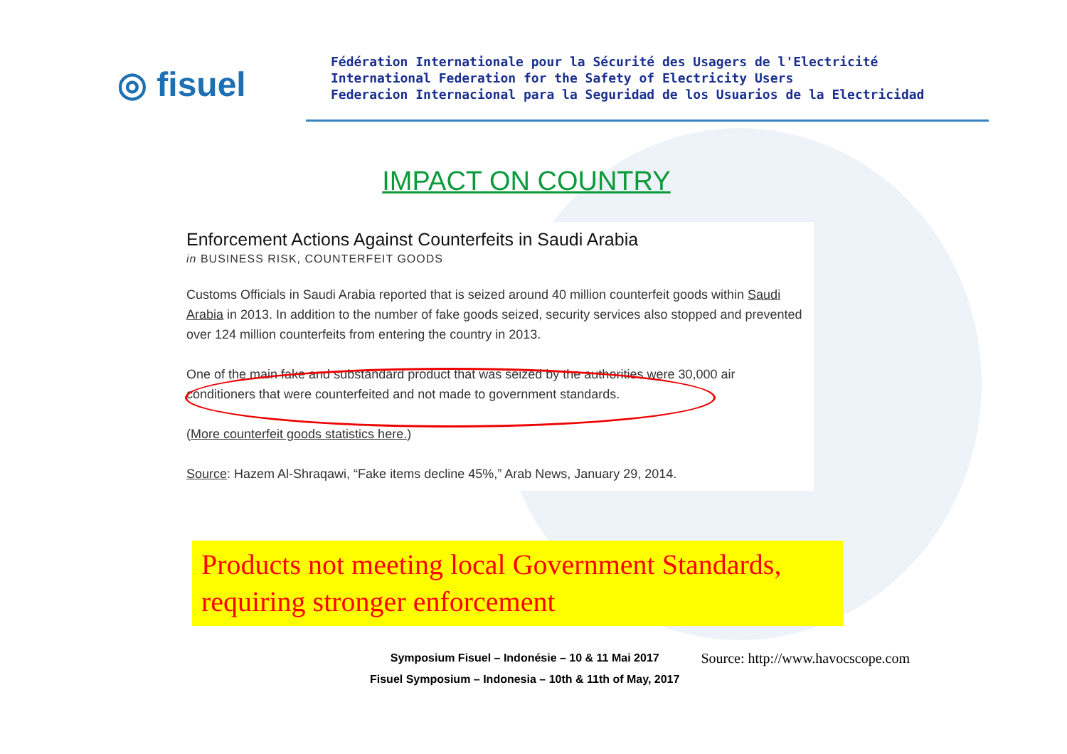◎ fisuel
Fédération Internationale pour la Sécurité des Usagers de l'Electricité
International Federation for the Safety of Electricity Users
Federacion Internacional para la Seguridad de los Usuarios de la Electricidad
IMPACT ON COUNTRY
Enforcement Actions Against Counterfeits in Saudi Arabia
in BUSINESS RISK, COUNTERFEIT GOODS
Customs Officials in Saudi Arabia reported that is seized around 40 million counterfeit goods within Saudi Arabia in 2013. In addition to the number of fake goods seized, security services also stopped and prevented over 124 million counterfeits from entering the country in 2013.
One of the main fake and substandard product that was seized by the authorities were 30,000 air conditioners that were counterfeited and not made to government standards.
(More counterfeit goods statistics here.)
Source: Hazem Al-Shraqawi, “Fake items decline 45%,” Arab News, January 29, 2014.
Products not meeting local Government Standards, requiring stronger enforcement
Symposium Fisuel – Indonésie – 10 & 11 Mai 2017
Fisuel Symposium – Indonesia – 10th & 11th of May, 2017
Source: http://www.havocscope.com